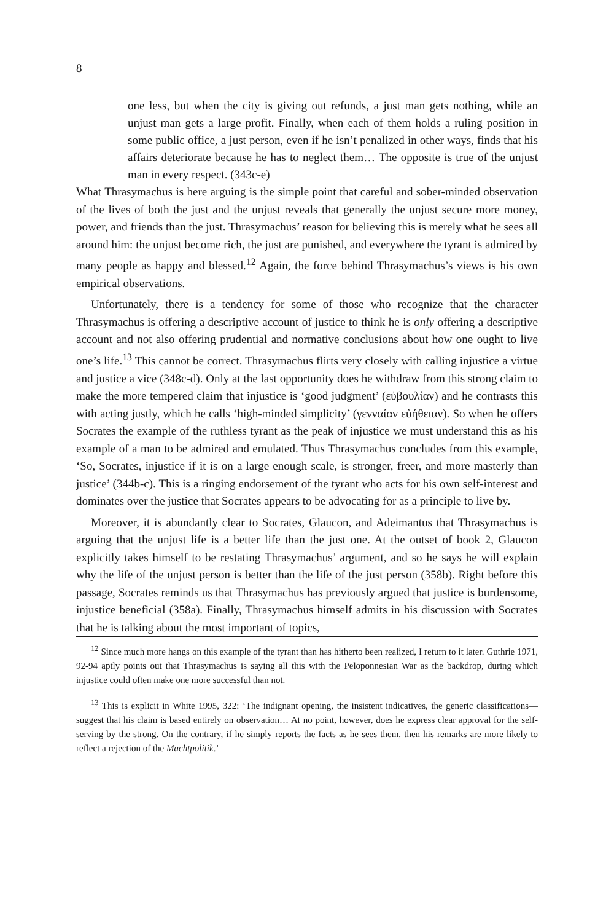8
one less, but when the city is giving out refunds, a just man gets nothing, while an unjust man gets a large profit. Finally, when each of them holds a ruling position in some public office, a just person, even if he isn’t penalized in other ways, finds that his affairs deteriorate because he has to neglect them… The opposite is true of the unjust man in every respect. (343c-e)
What Thrasymachus is here arguing is the simple point that careful and sober-minded observation of the lives of both the just and the unjust reveals that generally the unjust secure more money, power, and friends than the just. Thrasymachus’ reason for believing this is merely what he sees all around him: the unjust become rich, the just are punished, and everywhere the tyrant is admired by many people as happy and blessed.<sup>12</sup> Again, the force behind Thrasymachus’s views is his own empirical observations.
Unfortunately, there is a tendency for some of those who recognize that the character Thrasymachus is offering a descriptive account of justice to think he is only offering a descriptive account and not also offering prudential and normative conclusions about how one ought to live one’s life.<sup>13</sup> This cannot be correct. Thrasymachus flirts very closely with calling injustice a virtue and justice a vice (348c-d). Only at the last opportunity does he withdraw from this strong claim to make the more tempered claim that injustice is ‘good judgment’ (εὐβουλίαν) and he contrasts this with acting justly, which he calls ‘high-minded simplicity’ (γενναίαν εὐήθειαν). So when he offers Socrates the example of the ruthless tyrant as the peak of injustice we must understand this as his example of a man to be admired and emulated. Thus Thrasymachus concludes from this example, ‘So, Socrates, injustice if it is on a large enough scale, is stronger, freer, and more masterly than justice’ (344b-c). This is a ringing endorsement of the tyrant who acts for his own self-interest and dominates over the justice that Socrates appears to be advocating for as a principle to live by.
Moreover, it is abundantly clear to Socrates, Glaucon, and Adeimantus that Thrasymachus is arguing that the unjust life is a better life than the just one. At the outset of book 2, Glaucon explicitly takes himself to be restating Thrasymachus’ argument, and so he says he will explain why the life of the unjust person is better than the life of the just person (358b). Right before this passage, Socrates reminds us that Thrasymachus has previously argued that justice is burdensome, injustice beneficial (358a). Finally, Thrasymachus himself admits in his discussion with Socrates that he is talking about the most important of topics,
<sup>12</sup> Since much more hangs on this example of the tyrant than has hitherto been realized, I return to it later. Guthrie 1971, 92-94 aptly points out that Thrasymachus is saying all this with the Peloponnesian War as the backdrop, during which injustice could often make one more successful than not.
<sup>13</sup> This is explicit in White 1995, 322: ‘The indignant opening, the insistent indicatives, the generic classifications—suggest that his claim is based entirely on observation… At no point, however, does he express clear approval for the self-serving by the strong. On the contrary, if he simply reports the facts as he sees them, then his remarks are more likely to reflect a rejection of the Machtpolitik.’